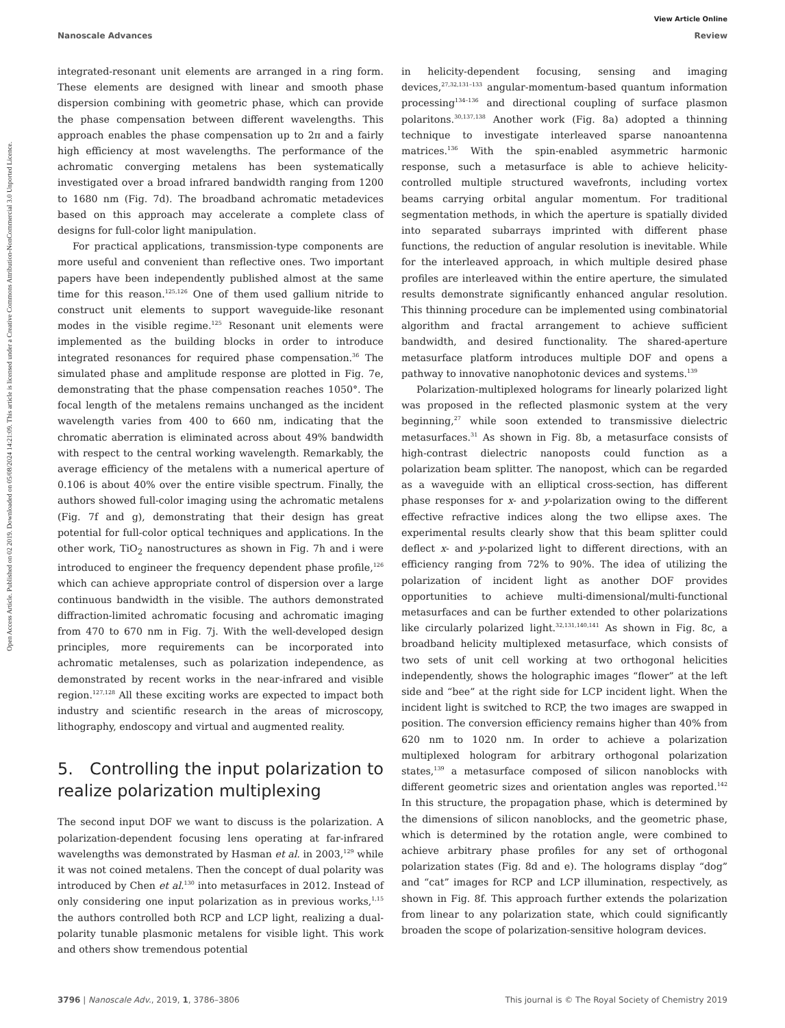Open Access Article. Published on 02 2019. Downloaded on 05/08/2024 14:21:09. This article is licensed under a Creative Commons Attribution-NonCommercial 3.0 Unported Licence.
View Article Online
Nanoscale Advances Review
integrated-resonant unit elements are arranged in a ring form. These elements are designed with linear and smooth phase dispersion combining with geometric phase, which can provide the phase compensation between different wavelengths. This approach enables the phase compensation up to 2π and a fairly high efficiency at most wavelengths. The performance of the achromatic converging metalens has been systematically investigated over a broad infrared bandwidth ranging from 1200 to 1680 nm (Fig. 7d). The broadband achromatic metadevices based on this approach may accelerate a complete class of designs for full-color light manipulation.
For practical applications, transmission-type components are more useful and convenient than reflective ones. Two important papers have been independently published almost at the same time for this reason.<sup>125,126</sup> One of them used gallium nitride to construct unit elements to support waveguide-like resonant modes in the visible regime.<sup>125</sup> Resonant unit elements were implemented as the building blocks in order to introduce integrated resonances for required phase compensation.<sup>36</sup> The simulated phase and amplitude response are plotted in Fig. 7e, demonstrating that the phase compensation reaches 1050°. The focal length of the metalens remains unchanged as the incident wavelength varies from 400 to 660 nm, indicating that the chromatic aberration is eliminated across about 49% bandwidth with respect to the central working wavelength. Remarkably, the average efficiency of the metalens with a numerical aperture of 0.106 is about 40% over the entire visible spectrum. Finally, the authors showed full-color imaging using the achromatic metalens (Fig. 7f and g), demonstrating that their design has great potential for full-color optical techniques and applications. In the other work, TiO<sub>2</sub> nanostructures as shown in Fig. 7h and i were introduced to engineer the frequency dependent phase profile,<sup>126</sup> which can achieve appropriate control of dispersion over a large continuous bandwidth in the visible. The authors demonstrated diffraction-limited achromatic focusing and achromatic imaging from 470 to 670 nm in Fig. 7j. With the well-developed design principles, more requirements can be incorporated into achromatic metalenses, such as polarization independence, as demonstrated by recent works in the near-infrared and visible region.<sup>127,128</sup> All these exciting works are expected to impact both industry and scientific research in the areas of microscopy, lithography, endoscopy and virtual and augmented reality.
5. Controlling the input polarization to realize polarization multiplexing
The second input DOF we want to discuss is the polarization. A polarization-dependent focusing lens operating at far-infrared wavelengths was demonstrated by Hasman et al. in 2003,<sup>129</sup> while it was not coined metalens. Then the concept of dual polarity was introduced by Chen et al.<sup>130</sup> into metasurfaces in 2012. Instead of only considering one input polarization as in previous works,<sup>1,15</sup> the authors controlled both RCP and LCP light, realizing a dual-polarity tunable plasmonic metalens for visible light. This work and others show tremendous potential
in helicity-dependent focusing, sensing and imaging devices,<sup>27,32,131–133</sup> angular-momentum-based quantum information processing<sup>134–136</sup> and directional coupling of surface plasmon polaritons.<sup>30,137,138</sup> Another work (Fig. 8a) adopted a thinning technique to investigate interleaved sparse nanoantenna matrices.<sup>136</sup> With the spin-enabled asymmetric harmonic response, such a metasurface is able to achieve helicity-controlled multiple structured wavefronts, including vortex beams carrying orbital angular momentum. For traditional segmentation methods, in which the aperture is spatially divided into separated subarrays imprinted with different phase functions, the reduction of angular resolution is inevitable. While for the interleaved approach, in which multiple desired phase profiles are interleaved within the entire aperture, the simulated results demonstrate significantly enhanced angular resolution. This thinning procedure can be implemented using combinatorial algorithm and fractal arrangement to achieve sufficient bandwidth, and desired functionality. The shared-aperture metasurface platform introduces multiple DOF and opens a pathway to innovative nanophotonic devices and systems.<sup>139</sup>
Polarization-multiplexed holograms for linearly polarized light was proposed in the reflected plasmonic system at the very beginning,<sup>27</sup> while soon extended to transmissive dielectric metasurfaces.<sup>31</sup> As shown in Fig. 8b, a metasurface consists of high-contrast dielectric nanoposts could function as a polarization beam splitter. The nanopost, which can be regarded as a waveguide with an elliptical cross-section, has different phase responses for x- and y-polarization owing to the different effective refractive indices along the two ellipse axes. The experimental results clearly show that this beam splitter could deflect x- and y-polarized light to different directions, with an efficiency ranging from 72% to 90%. The idea of utilizing the polarization of incident light as another DOF provides opportunities to achieve multi-dimensional/multi-functional metasurfaces and can be further extended to other polarizations like circularly polarized light.<sup>32,131,140,141</sup> As shown in Fig. 8c, a broadband helicity multiplexed metasurface, which consists of two sets of unit cell working at two orthogonal helicities independently, shows the holographic images “flower” at the left side and “bee” at the right side for LCP incident light. When the incident light is switched to RCP, the two images are swapped in position. The conversion efficiency remains higher than 40% from 620 nm to 1020 nm. In order to achieve a polarization multiplexed hologram for arbitrary orthogonal polarization states,<sup>139</sup> a metasurface composed of silicon nanoblocks with different geometric sizes and orientation angles was reported.<sup>142</sup> In this structure, the propagation phase, which is determined by the dimensions of silicon nanoblocks, and the geometric phase, which is determined by the rotation angle, were combined to achieve arbitrary phase profiles for any set of orthogonal polarization states (Fig. 8d and e). The holograms display “dog” and “cat” images for RCP and LCP illumination, respectively, as shown in Fig. 8f. This approach further extends the polarization from linear to any polarization state, which could significantly broaden the scope of polarization-sensitive hologram devices.
3796 | Nanoscale Adv., 2019, 1, 3786–3806 This journal is © The Royal Society of Chemistry 2019